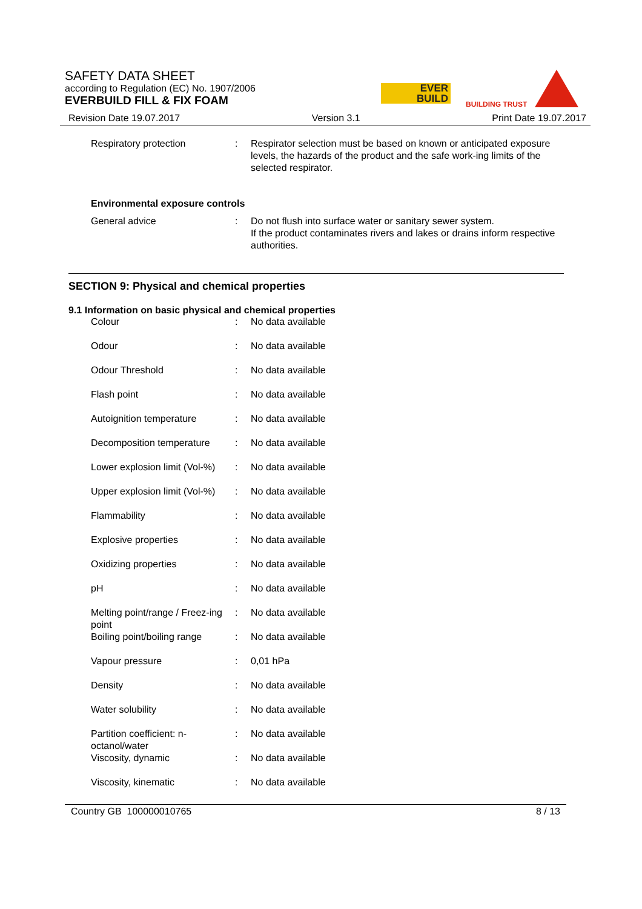SAFETY DATA SHEET
according to Regulation (EC) No. 1907/2006
EVERBUILD FILL & FIX FOAM
EVER
BUILD
BUILDING TRUST
Revision Date 19.07.2017 Version 3.1 Print Date 19.07.2017
| Respiratory protection | : | Respirator selection must be based on known or anticipated exposure levels, the hazards of the product and the safe work-ing limits of the selected respirator. |
Environmental exposure controls
| General advice | : | Do not flush into surface water or sanitary sewer system. If the product contaminates rivers and lakes or drains inform respective authorities. |
SECTION 9: Physical and chemical properties
9.1 Information on basic physical and chemical properties
| Colour | : | No data available |
| Odour | : | No data available |
| Odour Threshold | : | No data available |
| Flash point | : | No data available |
| Autoignition temperature | : | No data available |
| Decomposition temperature | : | No data available |
| Lower explosion limit (Vol-%) | : | No data available |
| Upper explosion limit (Vol-%) | : | No data available |
| Flammability | : | No data available |
| Explosive properties | : | No data available |
| Oxidizing properties | : | No data available |
| pH | : | No data available |
| Melting point/range / Freez-ing point | : | No data available |
| Boiling point/boiling range | : | No data available |
| Vapour pressure | : | 0,01 hPa |
| Density | : | No data available |
| Water solubility | : | No data available |
| Partition coefficient: n-octanol/water | : | No data available |
| Viscosity, dynamic | : | No data available |
| Viscosity, kinematic | : | No data available |
Country GB 100000010765 8 / 13